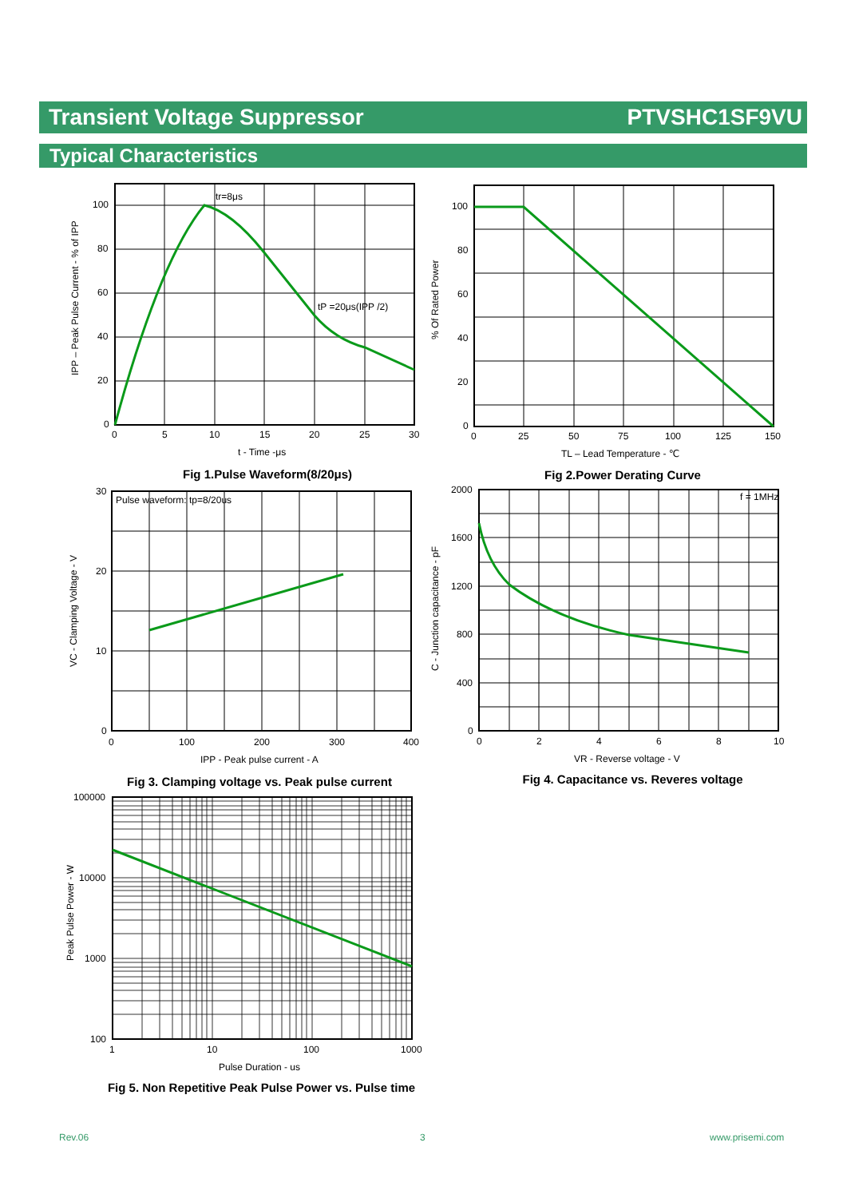Transient Voltage Suppressor PTVSHC1SF9VU
Typical Characteristics
tr=8μs
tP =20μs(IPP /2)
100
80
60
40
20
0
0
5
10
15
20
25
30
t - Time -μs
IPP – Peak Pulse Current - % of IPP
Fig 1.Pulse Waveform(8/20μs)
100
80
60
40
20
0
0
25
50
75
100
125
150
TL – Lead Temperature - ℃
% Of Rated Power
Fig 2.Power Derating Curve
Pulse waveform: tp=8/20us
30
20
10
0
0
100
200
300
400
IPP - Peak pulse current - A
VC - Clamping Voltage - V
Fig 3. Clamping voltage vs. Peak pulse current
f = 1MHz
2000
1600
1200
800
400
0
0
2
4
6
8
10
VR - Reverse voltage - V
C - Junction capacitance - pF
Fig 4. Capacitance vs. Reveres voltage
100000
10000
1000
100
1
10
100
1000
Pulse Duration - us
Peak Pulse Power - W
Fig 5. Non Repetitive Peak Pulse Power vs. Pulse time
Rev.06 3 www.prisemi.com